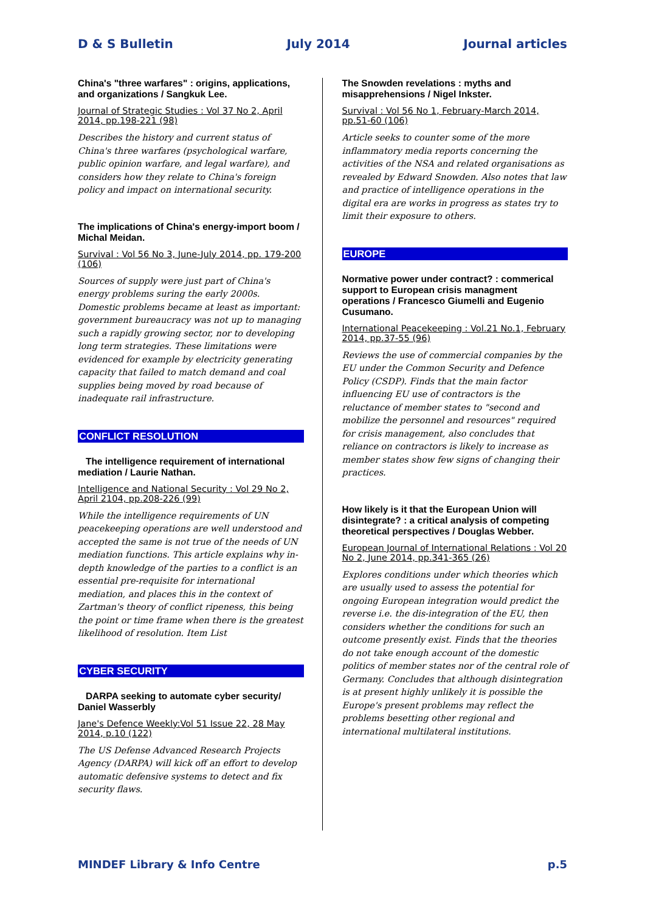D & S Bulletin July 2014 Journal articles
China's "three warfares" : origins, applications, and organizations / Sangkuk Lee.
Journal of Strategic Studies : Vol 37 No 2, April 2014, pp.198-221 (98)
Describes the history and current status of China's three warfares (psychological warfare, public opinion warfare, and legal warfare), and considers how they relate to China's foreign policy and impact on international security.
The implications of China's energy-import boom / Michal Meidan.
Survival : Vol 56 No 3, June-July 2014, pp. 179-200 (106)
Sources of supply were just part of China's energy problems suring the early 2000s. Domestic problems became at least as important: government bureaucracy was not up to managing such a rapidly growing sector, nor to developing long term strategies. These limitations were evidenced for example by electricity generating capacity that failed to match demand and coal supplies being moved by road because of inadequate rail infrastructure.
CONFLICT RESOLUTION
The intelligence requirement of international mediation / Laurie Nathan.
Intelligence and National Security : Vol 29 No 2, April 2104, pp.208-226 (99)
While the intelligence requirements of UN peacekeeping operations are well understood and accepted the same is not true of the needs of UN mediation functions. This article explains why in-depth knowledge of the parties to a conflict is an essential pre-requisite for international mediation, and places this in the context of Zartman's theory of conflict ripeness, this being the point or time frame when there is the greatest likelihood of resolution. Item List
CYBER SECURITY
DARPA seeking to automate cyber security/ Daniel Wasserbly
Jane's Defence Weekly:Vol 51 Issue 22, 28 May 2014, p.10 (122)
The US Defense Advanced Research Projects Agency (DARPA) will kick off an effort to develop automatic defensive systems to detect and fix security flaws.
The Snowden revelations : myths and misapprehensions / Nigel Inkster.
Survival : Vol 56 No 1, February-March 2014, pp.51-60 (106)
Article seeks to counter some of the more inflammatory media reports concerning the activities of the NSA and related organisations as revealed by Edward Snowden. Also notes that law and practice of intelligence operations in the digital era are works in progress as states try to limit their exposure to others.
EUROPE
Normative power under contract? : commerical support to European crisis managment operations / Francesco Giumelli and Eugenio Cusumano.
International Peacekeeping : Vol.21 No.1, February 2014, pp.37-55 (96)
Reviews the use of commercial companies by the EU under the Common Security and Defence Policy (CSDP). Finds that the main factor influencing EU use of contractors is the reluctance of member states to "second and mobilize the personnel and resources" required for crisis management, also concludes that reliance on contractors is likely to increase as member states show few signs of changing their practices.
How likely is it that the European Union will disintegrate? : a critical analysis of competing theoretical perspectives / Douglas Webber.
European Journal of International Relations : Vol 20 No 2, June 2014, pp.341-365 (26)
Explores conditions under which theories which are usually used to assess the potential for ongoing European integration would predict the reverse i.e. the dis-integration of the EU, then considers whether the conditions for such an outcome presently exist. Finds that the theories do not take enough account of the domestic politics of member states nor of the central role of Germany. Concludes that although disintegration is at present highly unlikely it is possible the Europe's present problems may reflect the problems besetting other regional and international multilateral institutions.
MINDEF Library & Info Centre p.5